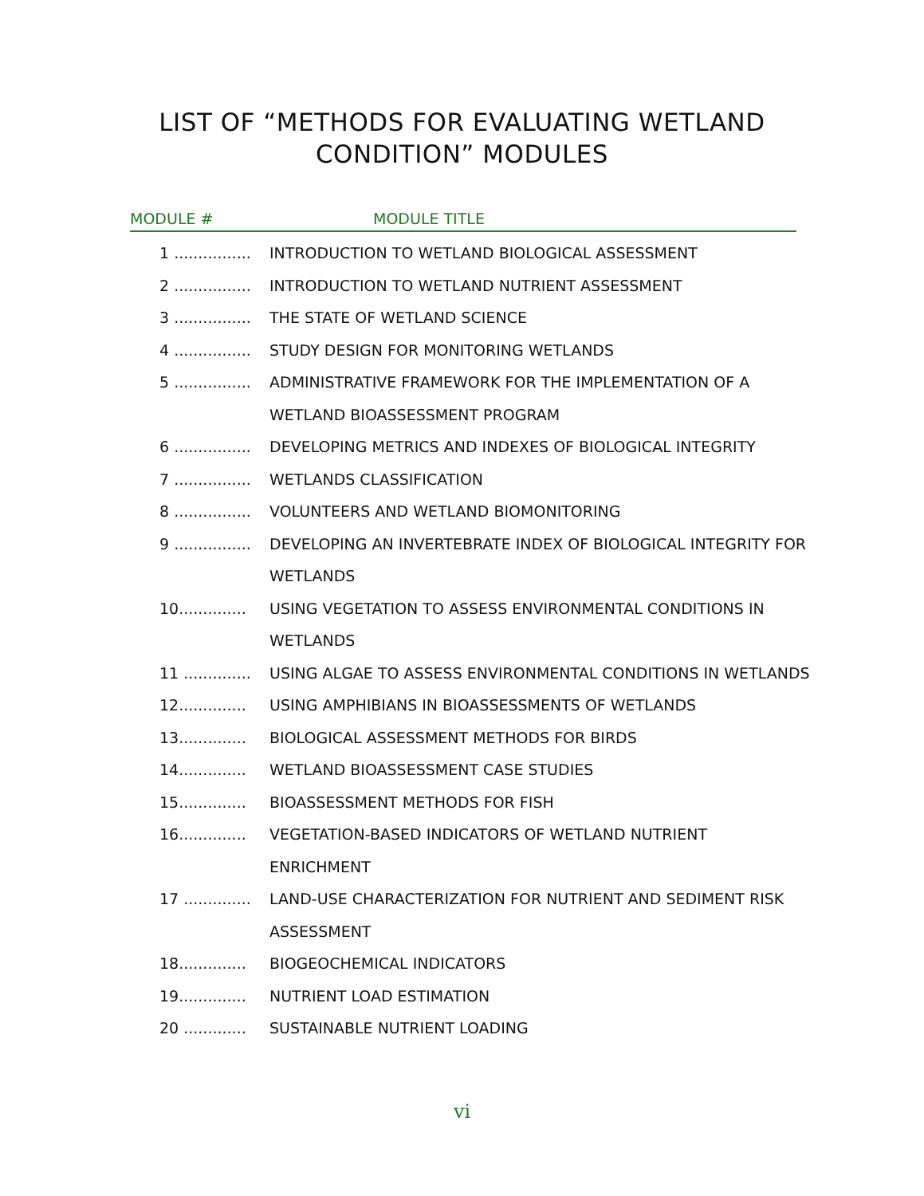LIST OF “METHODS FOR EVALUATING WETLAND
CONDITION” MODULES
MODULE # MODULE TITLE
1 ................ INTRODUCTION TO WETLAND BIOLOGICAL ASSESSMENT
2 ................ INTRODUCTION TO WETLAND NUTRIENT ASSESSMENT
3 ................ THE STATE OF WETLAND SCIENCE
4 ................ STUDY DESIGN FOR MONITORING WETLANDS
5 ................ ADMINISTRATIVE FRAMEWORK FOR THE IMPLEMENTATION OF A WETLAND BIOASSESSMENT PROGRAM
6 ................ DEVELOPING METRICS AND INDEXES OF BIOLOGICAL INTEGRITY
7 ................ WETLANDS CLASSIFICATION
8 ................ VOLUNTEERS AND WETLAND BIOMONITORING
9 ................ DEVELOPING AN INVERTEBRATE INDEX OF BIOLOGICAL INTEGRITY FOR WETLANDS
10.............. USING VEGETATION TO ASSESS ENVIRONMENTAL CONDITIONS IN WETLANDS
11 .............. USING ALGAE TO ASSESS ENVIRONMENTAL CONDITIONS IN WETLANDS
12.............. USING AMPHIBIANS IN BIOASSESSMENTS OF WETLANDS
13.............. BIOLOGICAL ASSESSMENT METHODS FOR BIRDS
14.............. WETLAND BIOASSESSMENT CASE STUDIES
15.............. BIOASSESSMENT METHODS FOR FISH
16.............. VEGETATION-BASED INDICATORS OF WETLAND NUTRIENT ENRICHMENT
17 .............. LAND-USE CHARACTERIZATION FOR NUTRIENT AND SEDIMENT RISK ASSESSMENT
18.............. BIOGEOCHEMICAL INDICATORS
19.............. NUTRIENT LOAD ESTIMATION
20 ............. SUSTAINABLE NUTRIENT LOADING
vi